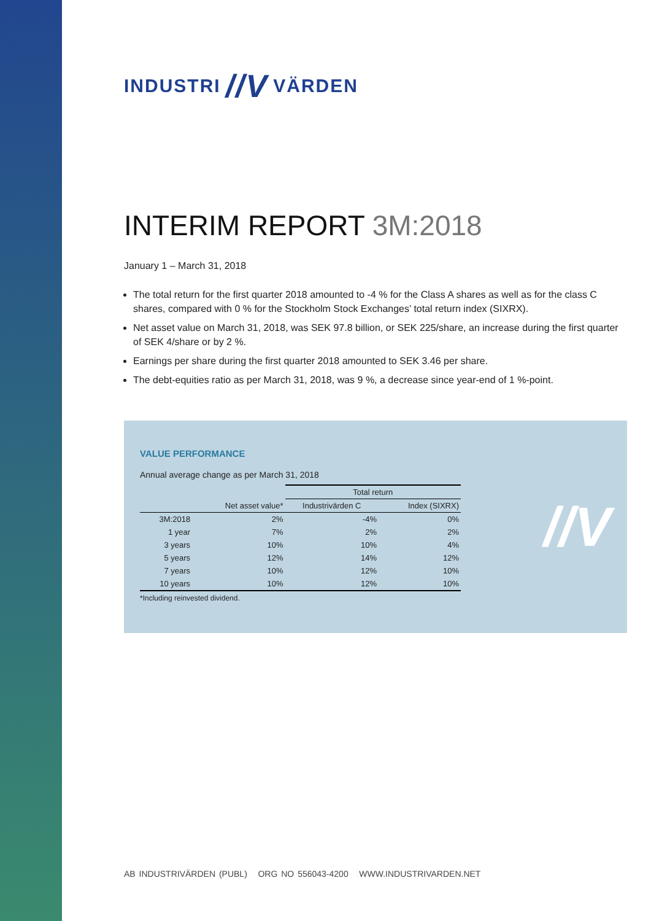INDUSTRI //V VÄRDEN
INTERIM REPORT 3M:2018
January 1 – March 31, 2018
The total return for the first quarter 2018 amounted to -4 % for the Class A shares as well as for the class C shares, compared with 0 % for the Stockholm Stock Exchanges’ total return index (SIXRX).
Net asset value on March 31, 2018, was SEK 97.8 billion, or SEK 225/share, an increase during the first quarter of SEK 4/share or by 2 %.
Earnings per share during the first quarter 2018 amounted to SEK 3.46 per share.
The debt-equities ratio as per March 31, 2018, was 9 %, a decrease since year-end of 1 %-point.
VALUE PERFORMANCE
Annual average change as per March 31, 2018
| | | Total return | |
| --- | --- | --- | --- |
| | Net asset value* | Industrivärden C | Index (SIXRX) |
| 3M:2018 | 2% | -4% | 0% |
| 1 year | 7% | 2% | 2% |
| 3 years | 10% | 10% | 4% |
| 5 years | 12% | 14% | 12% |
| 7 years | 10% | 12% | 10% |
| 10 years | 10% | 12% | 10% |
*Including reinvested dividend.
//V
AB INDUSTRIVÄRDEN (PUBL) ORG NO 556043-4200 WWW.INDUSTRIVARDEN.NET